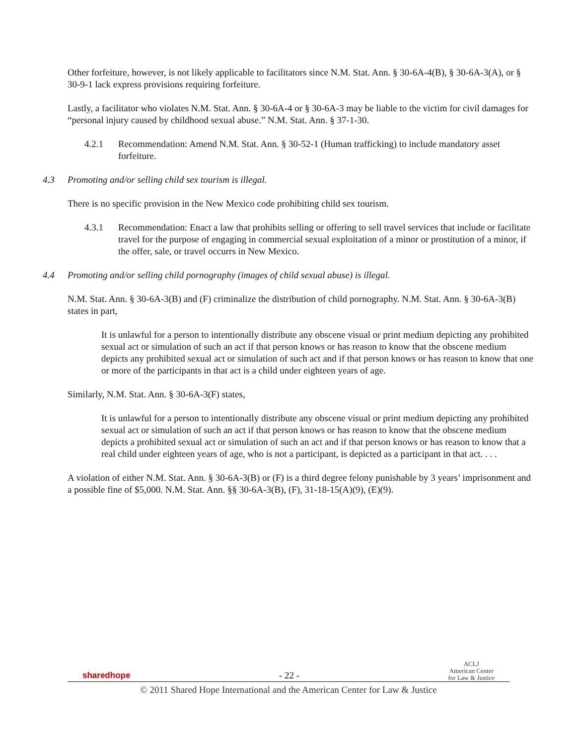Other forfeiture, however, is not likely applicable to facilitators since N.M. Stat. Ann. § 30-6A-4(B), § 30-6A-3(A), or § 30-9-1 lack express provisions requiring forfeiture.
Lastly, a facilitator who violates N.M. Stat. Ann. § 30-6A-4 or § 30-6A-3 may be liable to the victim for civil damages for “personal injury caused by childhood sexual abuse.” N.M. Stat. Ann. § 37-1-30.
4.2.1 Recommendation: Amend N.M. Stat. Ann. § 30-52-1 (Human trafficking) to include mandatory asset forfeiture.
4.3 Promoting and/or selling child sex tourism is illegal.
There is no specific provision in the New Mexico code prohibiting child sex tourism.
4.3.1 Recommendation: Enact a law that prohibits selling or offering to sell travel services that include or facilitate travel for the purpose of engaging in commercial sexual exploitation of a minor or prostitution of a minor, if the offer, sale, or travel occurrs in New Mexico.
4.4 Promoting and/or selling child pornography (images of child sexual abuse) is illegal.
N.M. Stat. Ann. § 30-6A-3(B) and (F) criminalize the distribution of child pornography. N.M. Stat. Ann. § 30-6A-3(B) states in part,
It is unlawful for a person to intentionally distribute any obscene visual or print medium depicting any prohibited sexual act or simulation of such an act if that person knows or has reason to know that the obscene medium depicts any prohibited sexual act or simulation of such act and if that person knows or has reason to know that one or more of the participants in that act is a child under eighteen years of age.
Similarly, N.M. Stat. Ann. § 30-6A-3(F) states,
It is unlawful for a person to intentionally distribute any obscene visual or print medium depicting any prohibited sexual act or simulation of such an act if that person knows or has reason to know that the obscene medium depicts a prohibited sexual act or simulation of such an act and if that person knows or has reason to know that a real child under eighteen years of age, who is not a participant, is depicted as a participant in that act. . . .
A violation of either N.M. Stat. Ann. § 30-6A-3(B) or (F) is a third degree felony punishable by 3 years’ imprisonment and a possible fine of $5,000. N.M. Stat. Ann. §§ 30-6A-3(B), (F), 31-18-15(A)(9), (E)(9).
sharedhope - 22 - ACLJ
American Center
for Law & Justice
© 2011 Shared Hope International and the American Center for Law & Justice